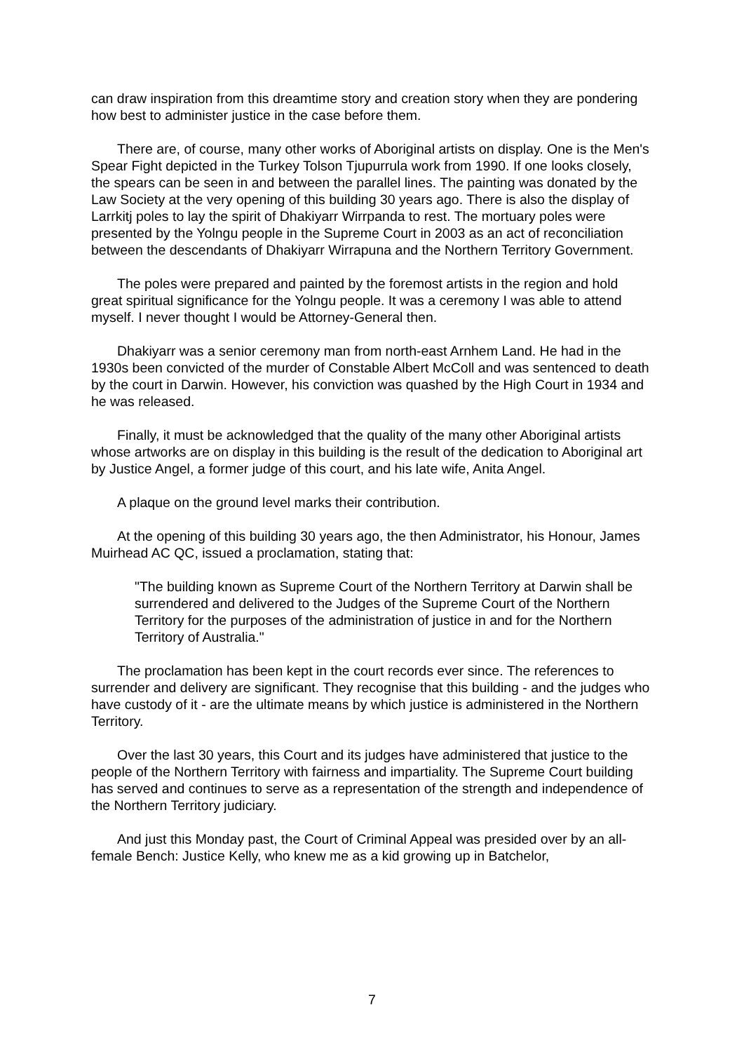can draw inspiration from this dreamtime story and creation story when they are pondering how best to administer justice in the case before them.
There are, of course, many other works of Aboriginal artists on display. One is the Men's Spear Fight depicted in the Turkey Tolson Tjupurrula work from 1990. If one looks closely, the spears can be seen in and between the parallel lines. The painting was donated by the Law Society at the very opening of this building 30 years ago. There is also the display of Larrkitj poles to lay the spirit of Dhakiyarr Wirrpanda to rest. The mortuary poles were presented by the Yolngu people in the Supreme Court in 2003 as an act of reconciliation between the descendants of Dhakiyarr Wirrapuna and the Northern Territory Government.
The poles were prepared and painted by the foremost artists in the region and hold great spiritual significance for the Yolngu people. It was a ceremony I was able to attend myself. I never thought I would be Attorney-General then.
Dhakiyarr was a senior ceremony man from north-east Arnhem Land. He had in the 1930s been convicted of the murder of Constable Albert McColl and was sentenced to death by the court in Darwin. However, his conviction was quashed by the High Court in 1934 and he was released.
Finally, it must be acknowledged that the quality of the many other Aboriginal artists whose artworks are on display in this building is the result of the dedication to Aboriginal art by Justice Angel, a former judge of this court, and his late wife, Anita Angel.
A plaque on the ground level marks their contribution.
At the opening of this building 30 years ago, the then Administrator, his Honour, James Muirhead AC QC, issued a proclamation, stating that:
"The building known as Supreme Court of the Northern Territory at Darwin shall be surrendered and delivered to the Judges of the Supreme Court of the Northern Territory for the purposes of the administration of justice in and for the Northern Territory of Australia."
The proclamation has been kept in the court records ever since. The references to surrender and delivery are significant. They recognise that this building - and the judges who have custody of it - are the ultimate means by which justice is administered in the Northern Territory.
Over the last 30 years, this Court and its judges have administered that justice to the people of the Northern Territory with fairness and impartiality. The Supreme Court building has served and continues to serve as a representation of the strength and independence of the Northern Territory judiciary.
And just this Monday past, the Court of Criminal Appeal was presided over by an all-female Bench: Justice Kelly, who knew me as a kid growing up in Batchelor,
7